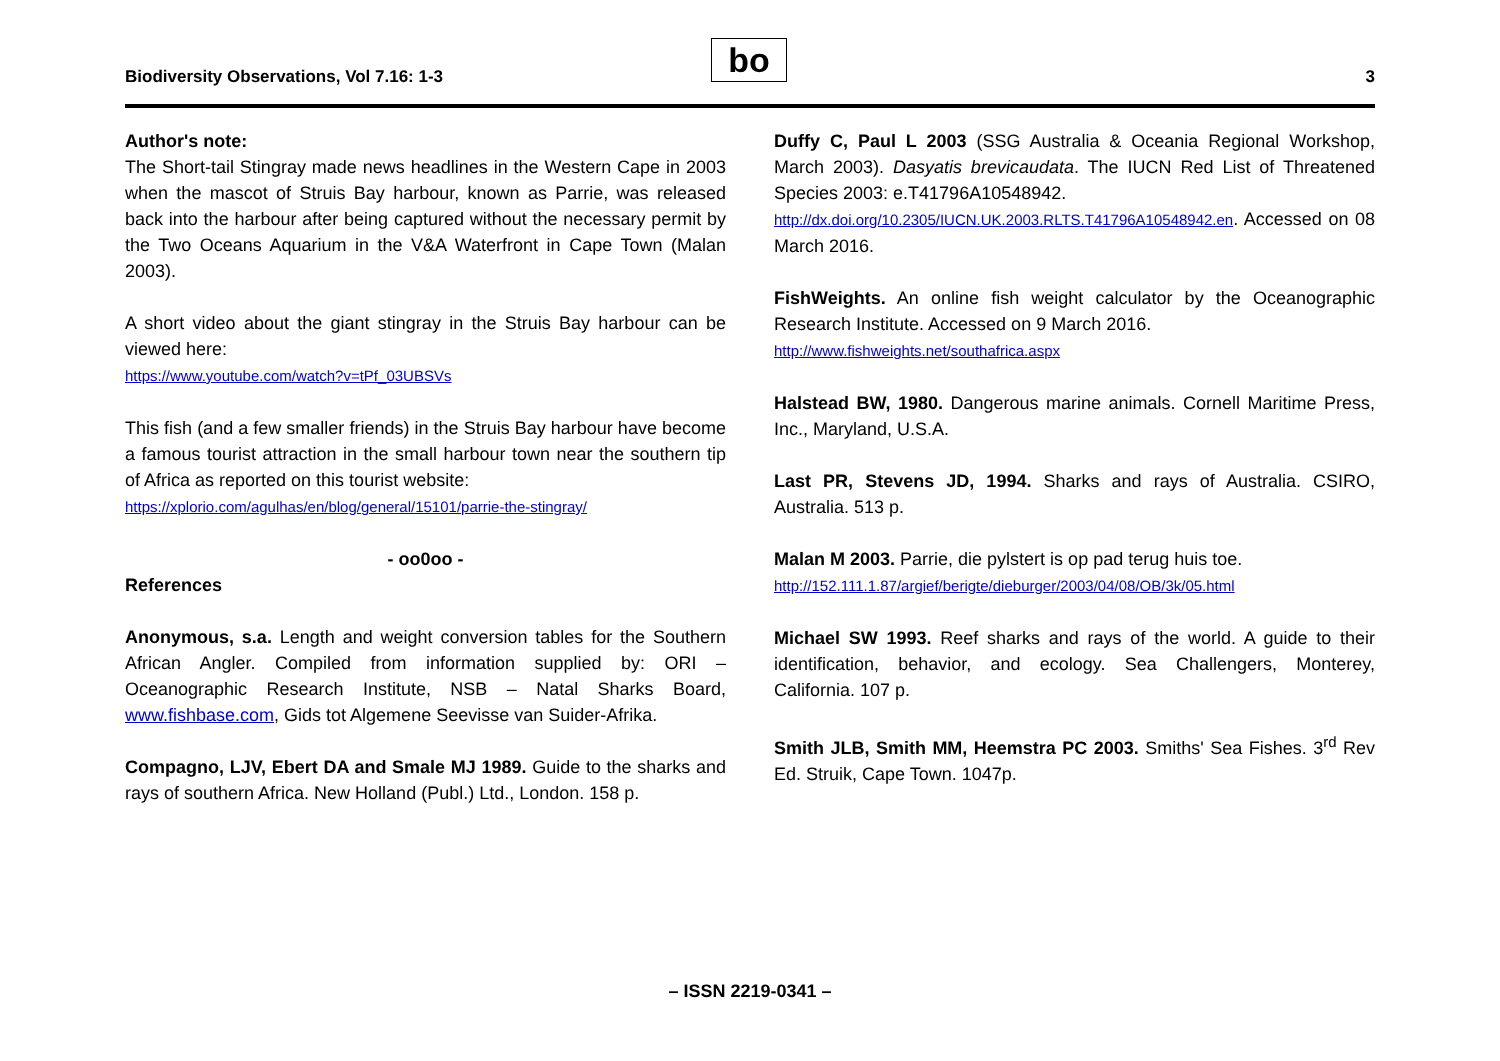Biodiversity Observations, Vol 7.16: 1-3
bo 3
Author's note:
The Short-tail Stingray made news headlines in the Western Cape in 2003 when the mascot of Struis Bay harbour, known as Parrie, was released back into the harbour after being captured without the necessary permit by the Two Oceans Aquarium in the V&A Waterfront in Cape Town (Malan 2003).
A short video about the giant stingray in the Struis Bay harbour can be viewed here:
https://www.youtube.com/watch?v=tPf_03UBSVs
This fish (and a few smaller friends) in the Struis Bay harbour have become a famous tourist attraction in the small harbour town near the southern tip of Africa as reported on this tourist website:
https://xplorio.com/agulhas/en/blog/general/15101/parrie-the-stingray/
- oo0oo -
References
Anonymous, s.a. Length and weight conversion tables for the Southern African Angler. Compiled from information supplied by: ORI – Oceanographic Research Institute, NSB – Natal Sharks Board, www.fishbase.com, Gids tot Algemene Seevisse van Suider-Afrika.
Compagno, LJV, Ebert DA and Smale MJ 1989. Guide to the sharks and rays of southern Africa. New Holland (Publ.) Ltd., London. 158 p.
Duffy C, Paul L 2003 (SSG Australia & Oceania Regional Workshop, March 2003). Dasyatis brevicaudata. The IUCN Red List of Threatened Species 2003: e.T41796A10548942.
http://dx.doi.org/10.2305/IUCN.UK.2003.RLTS.T41796A10548942.en. Accessed on 08 March 2016.
FishWeights. An online fish weight calculator by the Oceanographic Research Institute. Accessed on 9 March 2016.
http://www.fishweights.net/southafrica.aspx
Halstead BW, 1980. Dangerous marine animals. Cornell Maritime Press, Inc., Maryland, U.S.A.
Last PR, Stevens JD, 1994. Sharks and rays of Australia. CSIRO, Australia. 513 p.
Malan M 2003. Parrie, die pylstert is op pad terug huis toe.
http://152.111.1.87/argief/berigte/dieburger/2003/04/08/OB/3k/05.html
Michael SW 1993. Reef sharks and rays of the world. A guide to their identification, behavior, and ecology. Sea Challengers, Monterey, California. 107 p.
Smith JLB, Smith MM, Heemstra PC 2003. Smiths' Sea Fishes. 3<sup>rd</sup> Rev Ed. Struik, Cape Town. 1047p.
– ISSN 2219-0341 –